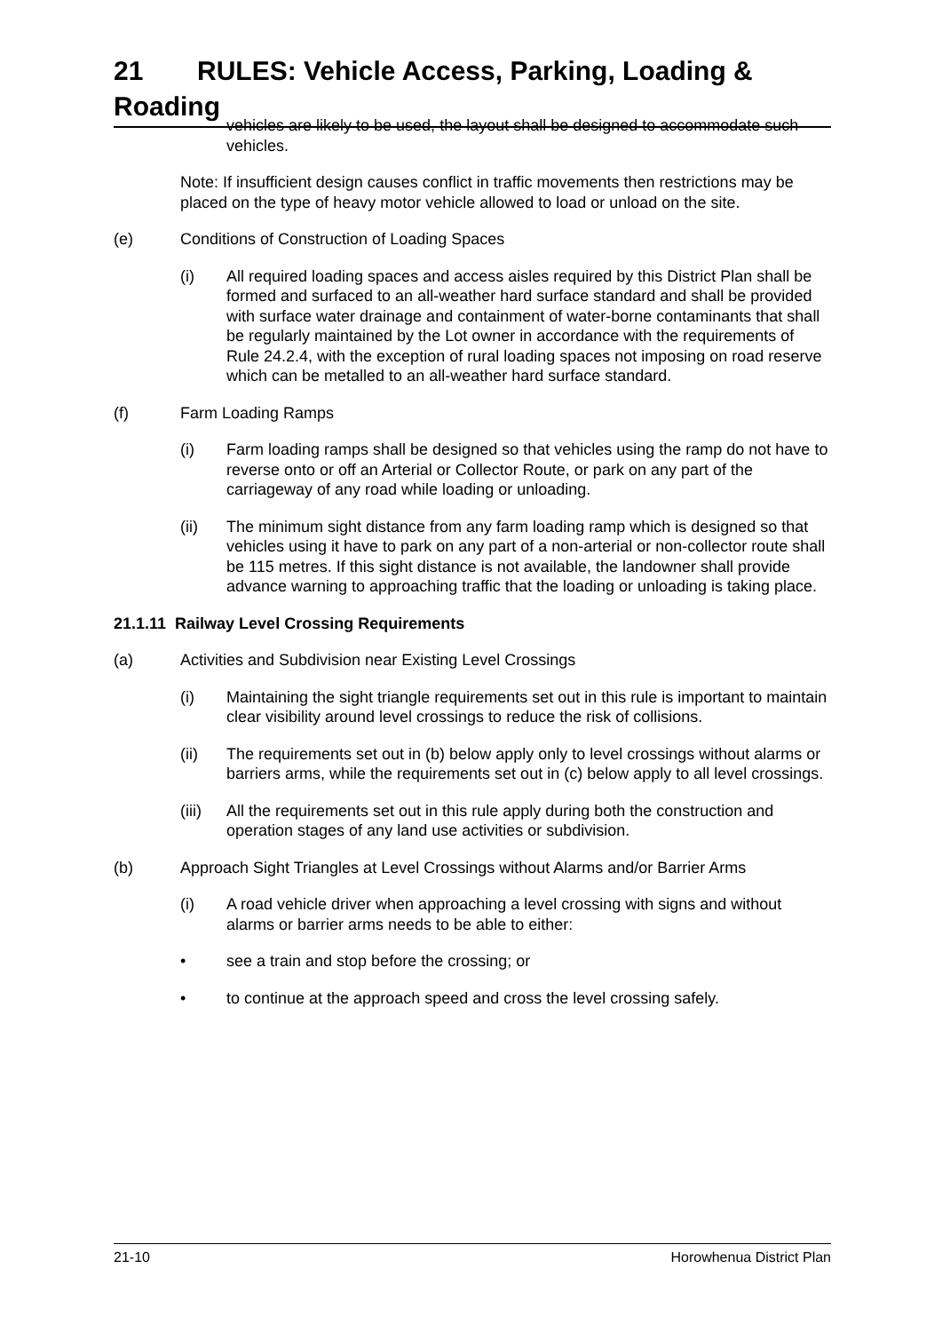21 RULES: Vehicle Access, Parking, Loading & Roading
vehicles are likely to be used, the layout shall be designed to accommodate such vehicles.
Note: If insufficient design causes conflict in traffic movements then restrictions may be placed on the type of heavy motor vehicle allowed to load or unload on the site.
(e) Conditions of Construction of Loading Spaces
(i) All required loading spaces and access aisles required by this District Plan shall be formed and surfaced to an all-weather hard surface standard and shall be provided with surface water drainage and containment of water-borne contaminants that shall be regularly maintained by the Lot owner in accordance with the requirements of Rule 24.2.4, with the exception of rural loading spaces not imposing on road reserve which can be metalled to an all-weather hard surface standard.
(f) Farm Loading Ramps
(i) Farm loading ramps shall be designed so that vehicles using the ramp do not have to reverse onto or off an Arterial or Collector Route, or park on any part of the carriageway of any road while loading or unloading.
(ii) The minimum sight distance from any farm loading ramp which is designed so that vehicles using it have to park on any part of a non-arterial or non-collector route shall be 115 metres. If this sight distance is not available, the landowner shall provide advance warning to approaching traffic that the loading or unloading is taking place.
21.1.11 Railway Level Crossing Requirements
(a) Activities and Subdivision near Existing Level Crossings
(i) Maintaining the sight triangle requirements set out in this rule is important to maintain clear visibility around level crossings to reduce the risk of collisions.
(ii) The requirements set out in (b) below apply only to level crossings without alarms or barriers arms, while the requirements set out in (c) below apply to all level crossings.
(iii)
All the requirements set out in this rule apply during both the construction and operation stages of any land use activities or subdivision.
(b) Approach Sight Triangles at Level Crossings without Alarms and/or Barrier Arms
(i) A road vehicle driver when approaching a level crossing with signs and without alarms or barrier arms needs to be able to either:
• see a train and stop before the crossing; or
• to continue at the approach speed and cross the level crossing safely.
21-10 Horowhenua District Plan